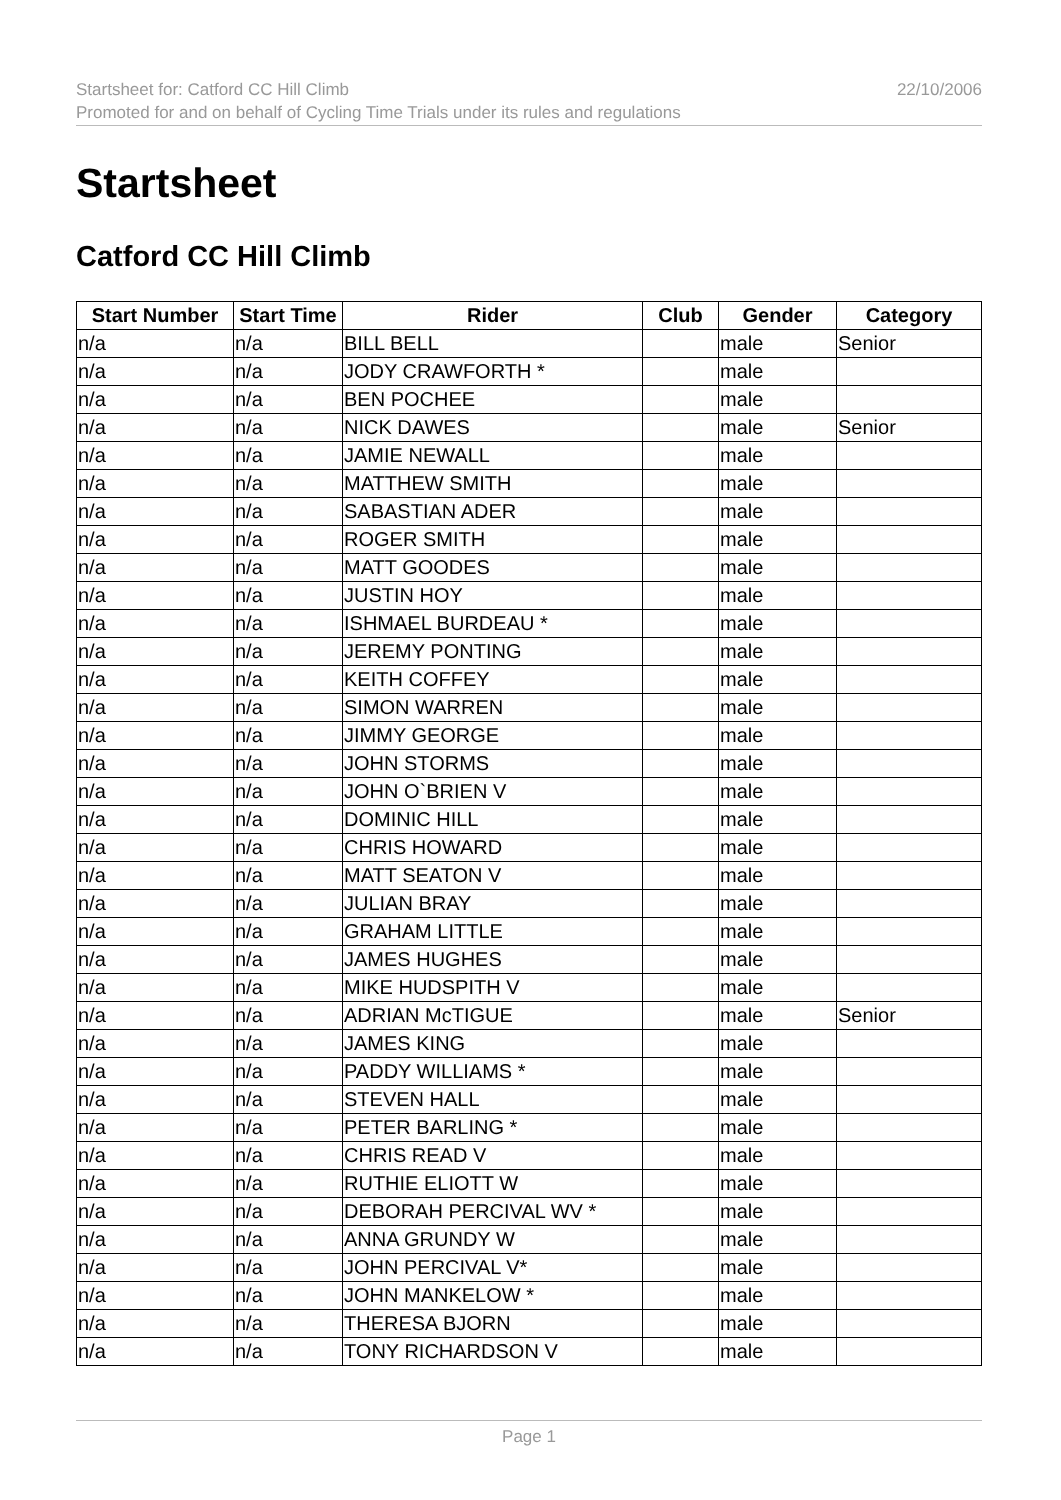22/10/2006 Startsheet for: Catford CC Hill Climb
Promoted for and on behalf of Cycling Time Trials under its rules and regulations
Startsheet
Catford CC Hill Climb
| Start Number | Start Time | Rider | Club | Gender | Category |
| --- | --- | --- | --- | --- | --- |
| n/a | n/a | BILL BELL | | male | Senior |
| n/a | n/a | JODY CRAWFORTH * | | male | |
| n/a | n/a | BEN POCHEE | | male | |
| n/a | n/a | NICK DAWES | | male | Senior |
| n/a | n/a | JAMIE NEWALL | | male | |
| n/a | n/a | MATTHEW SMITH | | male | |
| n/a | n/a | SABASTIAN ADER | | male | |
| n/a | n/a | ROGER SMITH | | male | |
| n/a | n/a | MATT GOODES | | male | |
| n/a | n/a | JUSTIN HOY | | male | |
| n/a | n/a | ISHMAEL BURDEAU * | | male | |
| n/a | n/a | JEREMY PONTING | | male | |
| n/a | n/a | KEITH COFFEY | | male | |
| n/a | n/a | SIMON WARREN | | male | |
| n/a | n/a | JIMMY GEORGE | | male | |
| n/a | n/a | JOHN STORMS | | male | |
| n/a | n/a | JOHN O`BRIEN V | | male | |
| n/a | n/a | DOMINIC HILL | | male | |
| n/a | n/a | CHRIS HOWARD | | male | |
| n/a | n/a | MATT SEATON V | | male | |
| n/a | n/a | JULIAN BRAY | | male | |
| n/a | n/a | GRAHAM LITTLE | | male | |
| n/a | n/a | JAMES HUGHES | | male | |
| n/a | n/a | MIKE HUDSPITH V | | male | |
| n/a | n/a | ADRIAN McTIGUE | | male | Senior |
| n/a | n/a | JAMES KING | | male | |
| n/a | n/a | PADDY WILLIAMS * | | male | |
| n/a | n/a | STEVEN HALL | | male | |
| n/a | n/a | PETER BARLING * | | male | |
| n/a | n/a | CHRIS READ V | | male | |
| n/a | n/a | RUTHIE ELIOTT W | | male | |
| n/a | n/a | DEBORAH PERCIVAL WV * | | male | |
| n/a | n/a | ANNA GRUNDY W | | male | |
| n/a | n/a | JOHN PERCIVAL V* | | male | |
| n/a | n/a | JOHN MANKELOW * | | male | |
| n/a | n/a | THERESA BJORN | | male | |
| n/a | n/a | TONY RICHARDSON V | | male | |
Page 1